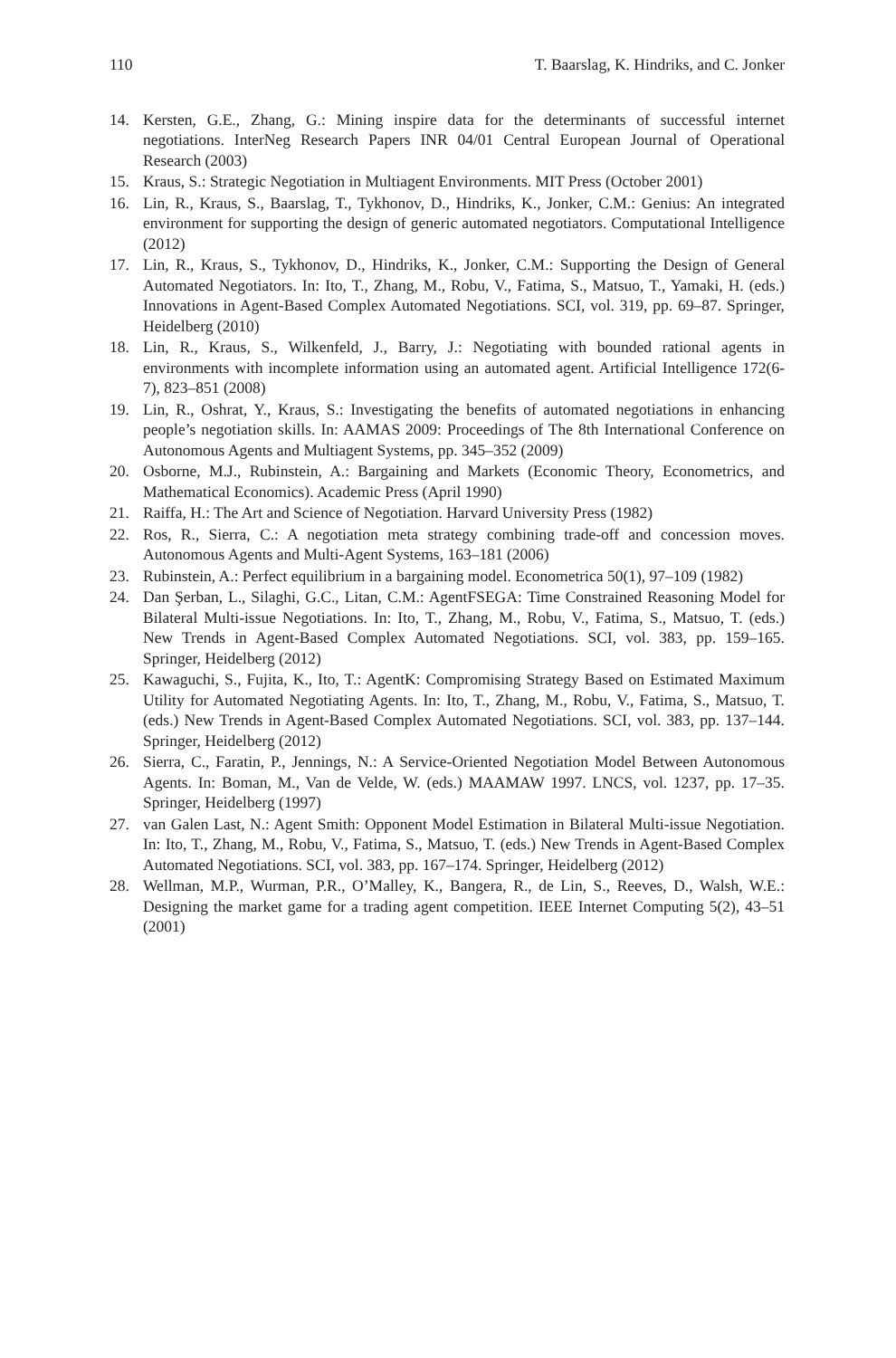110 T. Baarslag, K. Hindriks, and C. Jonker
14. Kersten, G.E., Zhang, G.: Mining inspire data for the determinants of successful internet negotiations. InterNeg Research Papers INR 04/01 Central European Journal of Operational Research (2003)
15. Kraus, S.: Strategic Negotiation in Multiagent Environments. MIT Press (October 2001)
16. Lin, R., Kraus, S., Baarslag, T., Tykhonov, D., Hindriks, K., Jonker, C.M.: Genius: An integrated environment for supporting the design of generic automated negotiators. Computational Intelligence (2012)
17. Lin, R., Kraus, S., Tykhonov, D., Hindriks, K., Jonker, C.M.: Supporting the Design of General Automated Negotiators. In: Ito, T., Zhang, M., Robu, V., Fatima, S., Matsuo, T., Yamaki, H. (eds.) Innovations in Agent-Based Complex Automated Negotiations. SCI, vol. 319, pp. 69–87. Springer, Heidelberg (2010)
18. Lin, R., Kraus, S., Wilkenfeld, J., Barry, J.: Negotiating with bounded rational agents in environments with incomplete information using an automated agent. Artificial Intelligence 172(6-7), 823–851 (2008)
19. Lin, R., Oshrat, Y., Kraus, S.: Investigating the benefits of automated negotiations in enhancing people’s negotiation skills. In: AAMAS 2009: Proceedings of The 8th International Conference on Autonomous Agents and Multiagent Systems, pp. 345–352 (2009)
20. Osborne, M.J., Rubinstein, A.: Bargaining and Markets (Economic Theory, Econometrics, and Mathematical Economics). Academic Press (April 1990)
21. Raiffa, H.: The Art and Science of Negotiation. Harvard University Press (1982)
22. Ros, R., Sierra, C.: A negotiation meta strategy combining trade-off and concession moves. Autonomous Agents and Multi-Agent Systems, 163–181 (2006)
23. Rubinstein, A.: Perfect equilibrium in a bargaining model. Econometrica 50(1), 97–109 (1982)
24. Dan Şerban, L., Silaghi, G.C., Litan, C.M.: AgentFSEGA: Time Constrained Reasoning Model for Bilateral Multi-issue Negotiations. In: Ito, T., Zhang, M., Robu, V., Fatima, S., Matsuo, T. (eds.) New Trends in Agent-Based Complex Automated Negotiations. SCI, vol. 383, pp. 159–165. Springer, Heidelberg (2012)
25. Kawaguchi, S., Fujita, K., Ito, T.: AgentK: Compromising Strategy Based on Estimated Maximum Utility for Automated Negotiating Agents. In: Ito, T., Zhang, M., Robu, V., Fatima, S., Matsuo, T. (eds.) New Trends in Agent-Based Complex Automated Negotiations. SCI, vol. 383, pp. 137–144. Springer, Heidelberg (2012)
26. Sierra, C., Faratin, P., Jennings, N.: A Service-Oriented Negotiation Model Between Autonomous Agents. In: Boman, M., Van de Velde, W. (eds.) MAAMAW 1997. LNCS, vol. 1237, pp. 17–35. Springer, Heidelberg (1997)
27. van Galen Last, N.: Agent Smith: Opponent Model Estimation in Bilateral Multi-issue Negotiation. In: Ito, T., Zhang, M., Robu, V., Fatima, S., Matsuo, T. (eds.) New Trends in Agent-Based Complex Automated Negotiations. SCI, vol. 383, pp. 167–174. Springer, Heidelberg (2012)
28. Wellman, M.P., Wurman, P.R., O’Malley, K., Bangera, R., de Lin, S., Reeves, D., Walsh, W.E.: Designing the market game for a trading agent competition. IEEE Internet Computing 5(2), 43–51 (2001)